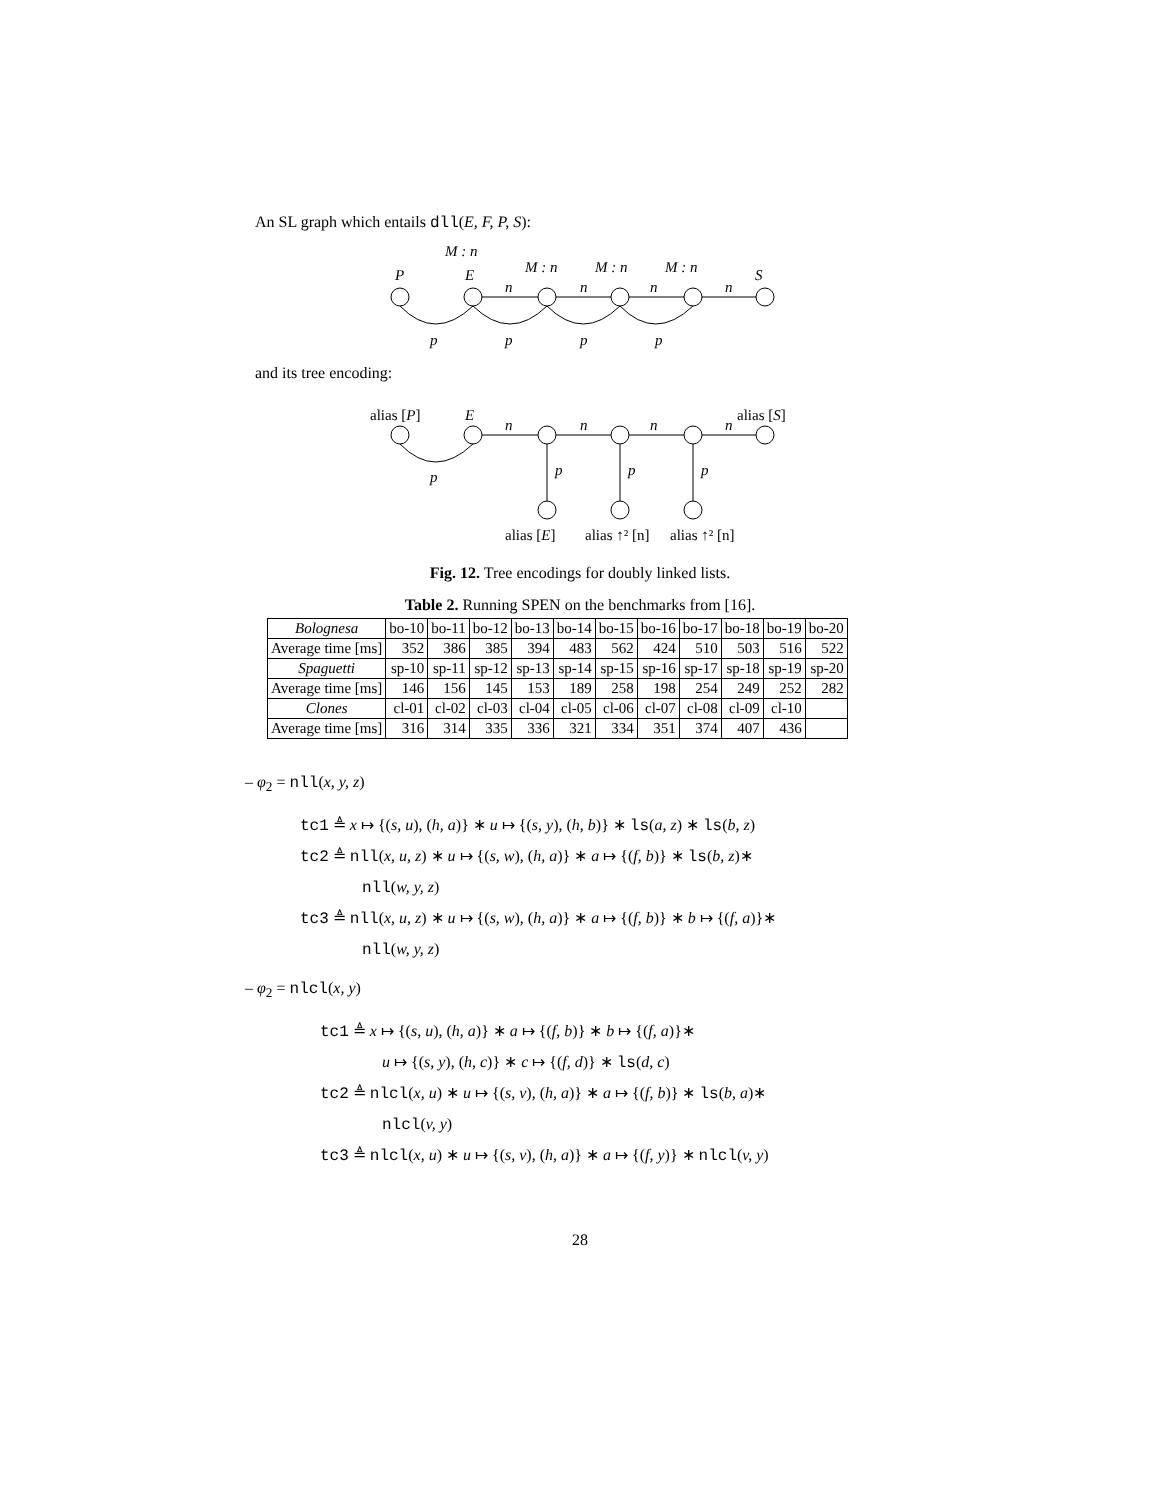An SL graph which entails dll(E, F, P, S):
M : n
P
E
S
M : n
M : n
M : n
n
n
n
n
p
p
p
p
and its tree encoding:
alias [P]
E
alias [S]
n
n
n
n
p
p
p
p
alias [E]
alias ↑² [n]
alias ↑² [n]
Fig. 12. Tree encodings for doubly linked lists.
Table 2. Running SPEN on the benchmarks from [16].
| Bolognesa | bo-10 | bo-11 | bo-12 | bo-13 | bo-14 | bo-15 | bo-16 | bo-17 | bo-18 | bo-19 | bo-20 |
| Average time [ms] | 352 | 386 | 385 | 394 | 483 | 562 | 424 | 510 | 503 | 516 | 522 |
| Spaguetti | sp-10 | sp-11 | sp-12 | sp-13 | sp-14 | sp-15 | sp-16 | sp-17 | sp-18 | sp-19 | sp-20 |
| Average time [ms] | 146 | 156 | 145 | 153 | 189 | 258 | 198 | 254 | 249 | 252 | 282 |
| Clones | cl-01 | cl-02 | cl-03 | cl-04 | cl-05 | cl-06 | cl-07 | cl-08 | cl-09 | cl-10 | |
| Average time [ms] | 316 | 314 | 335 | 336 | 321 | 334 | 351 | 374 | 407 | 436 | |
– φ<sub>2</sub> = nll(x, y, z)
tc1 ≜ x ↦ {(s, u), (h, a)} ∗ u ↦ {(s, y), (h, b)} ∗ ls(a, z) ∗ ls(b, z)
tc2 ≜ nll(x, u, z) ∗ u ↦ {(s, w), (h, a)} ∗ a ↦ {(f, b)} ∗ ls(b, z)∗
nll(w, y, z)
tc3 ≜ nll(x, u, z) ∗ u ↦ {(s, w), (h, a)} ∗ a ↦ {(f, b)} ∗ b ↦ {(f, a)}∗
nll(w, y, z)
– φ<sub>2</sub> = nlcl(x, y)
tc1 ≜ x ↦ {(s, u), (h, a)} ∗ a ↦ {(f, b)} ∗ b ↦ {(f, a)}∗
u ↦ {(s, y), (h, c)} ∗ c ↦ {(f, d)} ∗ ls(d, c)
tc2 ≜ nlcl(x, u) ∗ u ↦ {(s, v), (h, a)} ∗ a ↦ {(f, b)} ∗ ls(b, a)∗
nlcl(v, y)
tc3 ≜ nlcl(x, u) ∗ u ↦ {(s, v), (h, a)} ∗ a ↦ {(f, y)} ∗ nlcl(v, y)
28